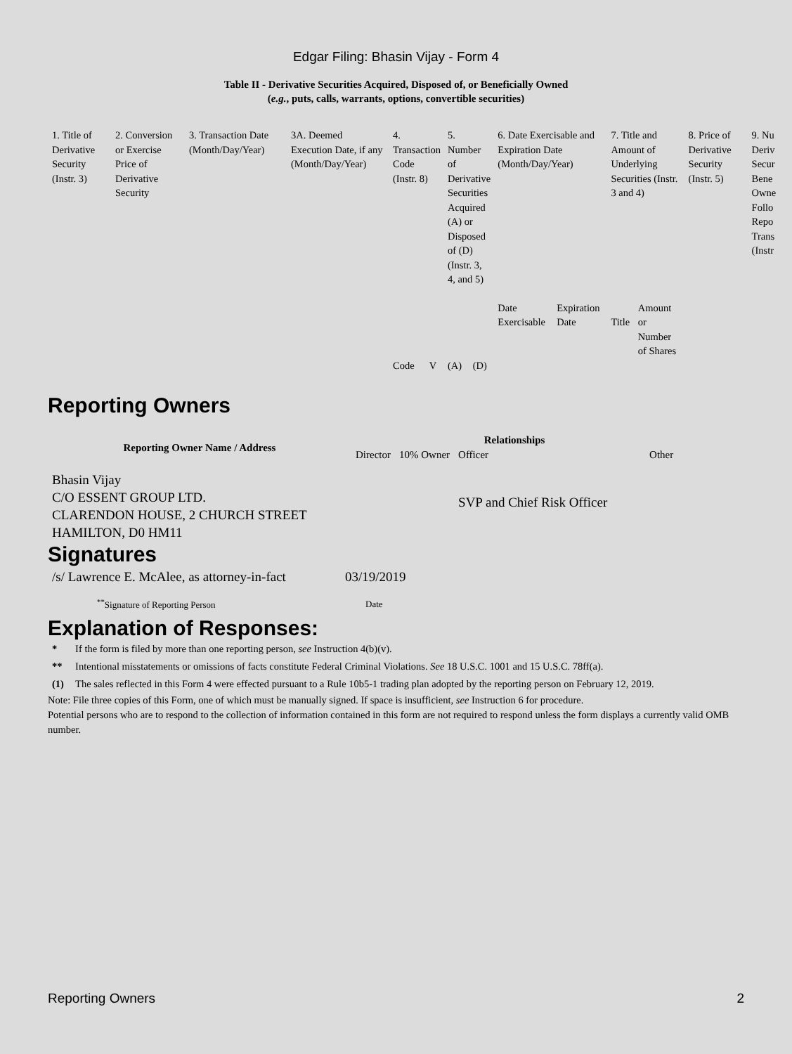Edgar Filing: Bhasin Vijay - Form 4
Table II - Derivative Securities Acquired, Disposed of, or Beneficially Owned
(e.g., puts, calls, warrants, options, convertible securities)
| 1. Title of Derivative Security (Instr. 3) | 2. Conversion or Exercise Price of Derivative Security | 3. Transaction Date (Month/Day/Year) | 3A. Deemed Execution Date, if any (Month/Day/Year) | 4. Transaction Code (Instr. 8) | | 5. Number of Derivative Securities Acquired (A) or Disposed of (D) (Instr. 3, 4, and 5) | | 6. Date Exercisable and Expiration Date (Month/Day/Year) | | 7. Title and Amount of Underlying Securities (Instr. 3 and 4) | | 8. Price of Derivative Security (Instr. 5) | 9. Nu Deriv Secur Bene Owne Follo Repo Trans (Instr |
| --- | --- | --- | --- | --- | --- | --- | --- | --- | --- | --- | --- | --- | --- |
| | | | | | | | | Date Exercisable | Expiration Date | Title | Amount or Number of Shares | | |
| | | | | Code | V | (A) | (D) | | | | | | |
Reporting Owners
| Reporting Owner Name / Address | Relationships | | | |
| --- | --- | --- | --- | --- |
| | Director | 10% Owner | Officer | Other |
| Bhasin Vijay C/O ESSENT GROUP LTD. CLARENDON HOUSE, 2 CHURCH STREET HAMILTON, D0 HM11 | | | SVP and Chief Risk Officer | |
Signatures
| /s/ Lawrence E. McAlee, as attorney-in-fact | 03/19/2019 |
| <sup>**</sup> Signature of Reporting Person | Date |
Explanation of Responses:
| * | If the form is filed by more than one reporting person, see Instruction 4(b)(v). |
| ** | Intentional misstatements or omissions of facts constitute Federal Criminal Violations. See 18 U.S.C. 1001 and 15 U.S.C. 78ff(a). |
| (1) | The sales reflected in this Form 4 were effected pursuant to a Rule 10b5-1 trading plan adopted by the reporting person on February 12, 2019. |
Note: File three copies of this Form, one of which must be manually signed. If space is insufficient, see Instruction 6 for procedure.
Potential persons who are to respond to the collection of information contained in this form are not required to respond unless the form displays a currently valid OMB number.
Reporting Owners 2